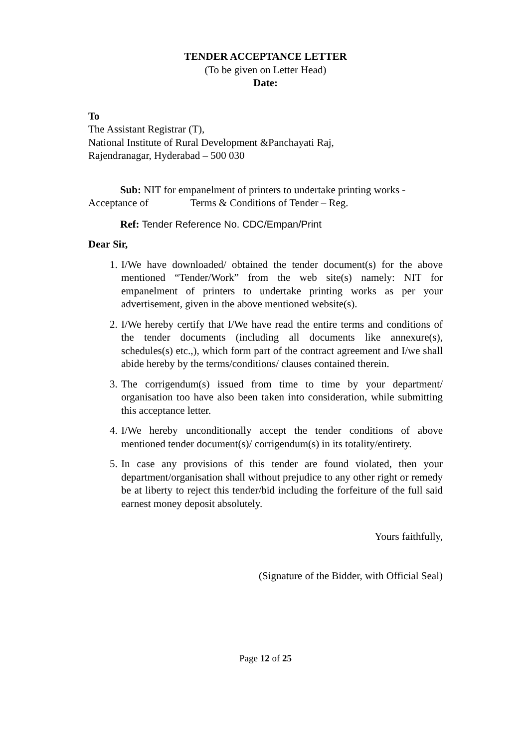TENDER ACCEPTANCE LETTER
(To be given on Letter Head)
Date:
To
The Assistant Registrar (T),
National Institute of Rural Development &Panchayati Raj,
Rajendranagar, Hyderabad – 500 030
Sub: NIT for empanelment of printers to undertake printing works - Acceptance of Terms & Conditions of Tender – Reg.
Ref: Tender Reference No. CDC/Empan/Print
Dear Sir,
1. I/We have downloaded/ obtained the tender document(s) for the above mentioned “Tender/Work” from the web site(s) namely: NIT for empanelment of printers to undertake printing works as per your advertisement, given in the above mentioned website(s).
2. I/We hereby certify that I/We have read the entire terms and conditions of the tender documents (including all documents like annexure(s), schedules(s) etc.,), which form part of the contract agreement and I/we shall abide hereby by the terms/conditions/ clauses contained therein.
3. The corrigendum(s) issued from time to time by your department/ organisation too have also been taken into consideration, while submitting this acceptance letter.
4. I/We hereby unconditionally accept the tender conditions of above mentioned tender document(s)/ corrigendum(s) in its totality/entirety.
5. In case any provisions of this tender are found violated, then your department/organisation shall without prejudice to any other right or remedy be at liberty to reject this tender/bid including the forfeiture of the full said earnest money deposit absolutely.
Yours faithfully,
(Signature of the Bidder, with Official Seal)
Page 12 of 25